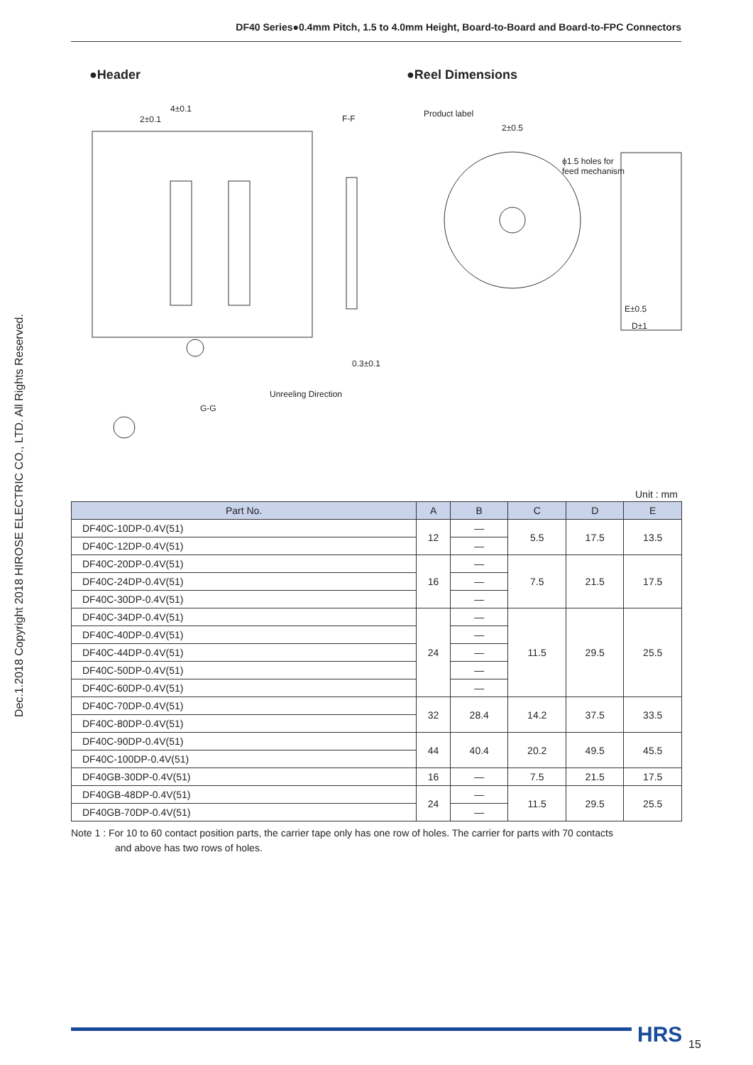DF40 Series●0.4mm Pitch, 1.5 to 4.0mm Height, Board-to-Board and Board-to-FPC Connectors
Dec.1.2018 Copyright 2018 HIROSE ELECTRIC CO., LTD. All Rights Reserved.
●Header ●Reel Dimensions
4±0.1
2±0.1 F-F
0.3±0.1
G-G
Unreeling Direction
Product label
2±0.5
ϕ1.5 holes for
feed mechanism
E±0.5
D±1
Unit : mm
| Part No. | A | B | C | D | E |
| --- | --- | --- | --- | --- | --- |
| DF40C-10DP-0.4V(51) | 12 | — | 5.5 | 17.5 | 13.5 |
| DF40C-12DP-0.4V(51) | | — | | | |
| DF40C-20DP-0.4V(51) | 16 | — | 7.5 | 21.5 | 17.5 |
| DF40C-24DP-0.4V(51) | | — | | | |
| DF40C-30DP-0.4V(51) | | — | | | |
| DF40C-34DP-0.4V(51) | 24 | — | 11.5 | 29.5 | 25.5 |
| DF40C-40DP-0.4V(51) | | — | | | |
| DF40C-44DP-0.4V(51) | | — | | | |
| DF40C-50DP-0.4V(51) | | — | | | |
| DF40C-60DP-0.4V(51) | | — | | | |
| DF40C-70DP-0.4V(51) | 32 | 28.4 | 14.2 | 37.5 | 33.5 |
| DF40C-80DP-0.4V(51) | | | | | |
| DF40C-90DP-0.4V(51) | 44 | 40.4 | 20.2 | 49.5 | 45.5 |
| DF40C-100DP-0.4V(51) | | | | | |
| DF40GB-30DP-0.4V(51) | 16 | — | 7.5 | 21.5 | 17.5 |
| DF40GB-48DP-0.4V(51) | 24 | — | 11.5 | 29.5 | 25.5 |
| DF40GB-70DP-0.4V(51) | | — | | | |
Note 1 : For 10 to 60 contact position parts, the carrier tape only has one row of holes. The carrier for parts with 70 contacts
and above has two rows of holes.
HRS 15